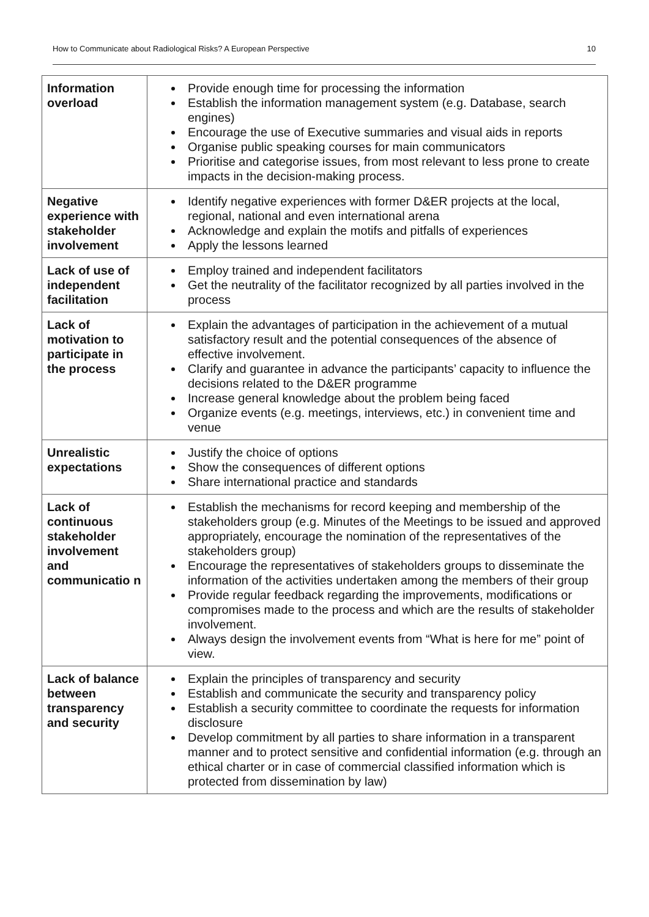How to Communicate about Radiological Risks? A European Perspective 10
| Information overload | Provide enough time for processing the information Establish the information management system (e.g. Database, search engines) Encourage the use of Executive summaries and visual aids in reports Organise public speaking courses for main communicators Prioritise and categorise issues, from most relevant to less prone to create impacts in the decision-making process. |
| Negative experience with stakeholder involvement | Identify negative experiences with former D&ER projects at the local, regional, national and even international arena Acknowledge and explain the motifs and pitfalls of experiences Apply the lessons learned |
| Lack of use of independent facilitation | Employ trained and independent facilitators Get the neutrality of the facilitator recognized by all parties involved in the process |
| Lack of motivation to participate in the process | Explain the advantages of participation in the achievement of a mutual satisfactory result and the potential consequences of the absence of effective involvement. Clarify and guarantee in advance the participants’ capacity to influence the decisions related to the D&ER programme Increase general knowledge about the problem being faced Organize events (e.g. meetings, interviews, etc.) in convenient time and venue |
| Unrealistic expectations | Justify the choice of options Show the consequences of different options Share international practice and standards |
| Lack of continuous stakeholder involvement and communicatio n | Establish the mechanisms for record keeping and membership of the stakeholders group (e.g. Minutes of the Meetings to be issued and approved appropriately, encourage the nomination of the representatives of the stakeholders group) Encourage the representatives of stakeholders groups to disseminate the information of the activities undertaken among the members of their group Provide regular feedback regarding the improvements, modifications or compromises made to the process and which are the results of stakeholder involvement. Always design the involvement events from “What is here for me” point of view. |
| Lack of balance between transparency and security | Explain the principles of transparency and security Establish and communicate the security and transparency policy Establish a security committee to coordinate the requests for information disclosure Develop commitment by all parties to share information in a transparent manner and to protect sensitive and confidential information (e.g. through an ethical charter or in case of commercial classified information which is protected from dissemination by law) |